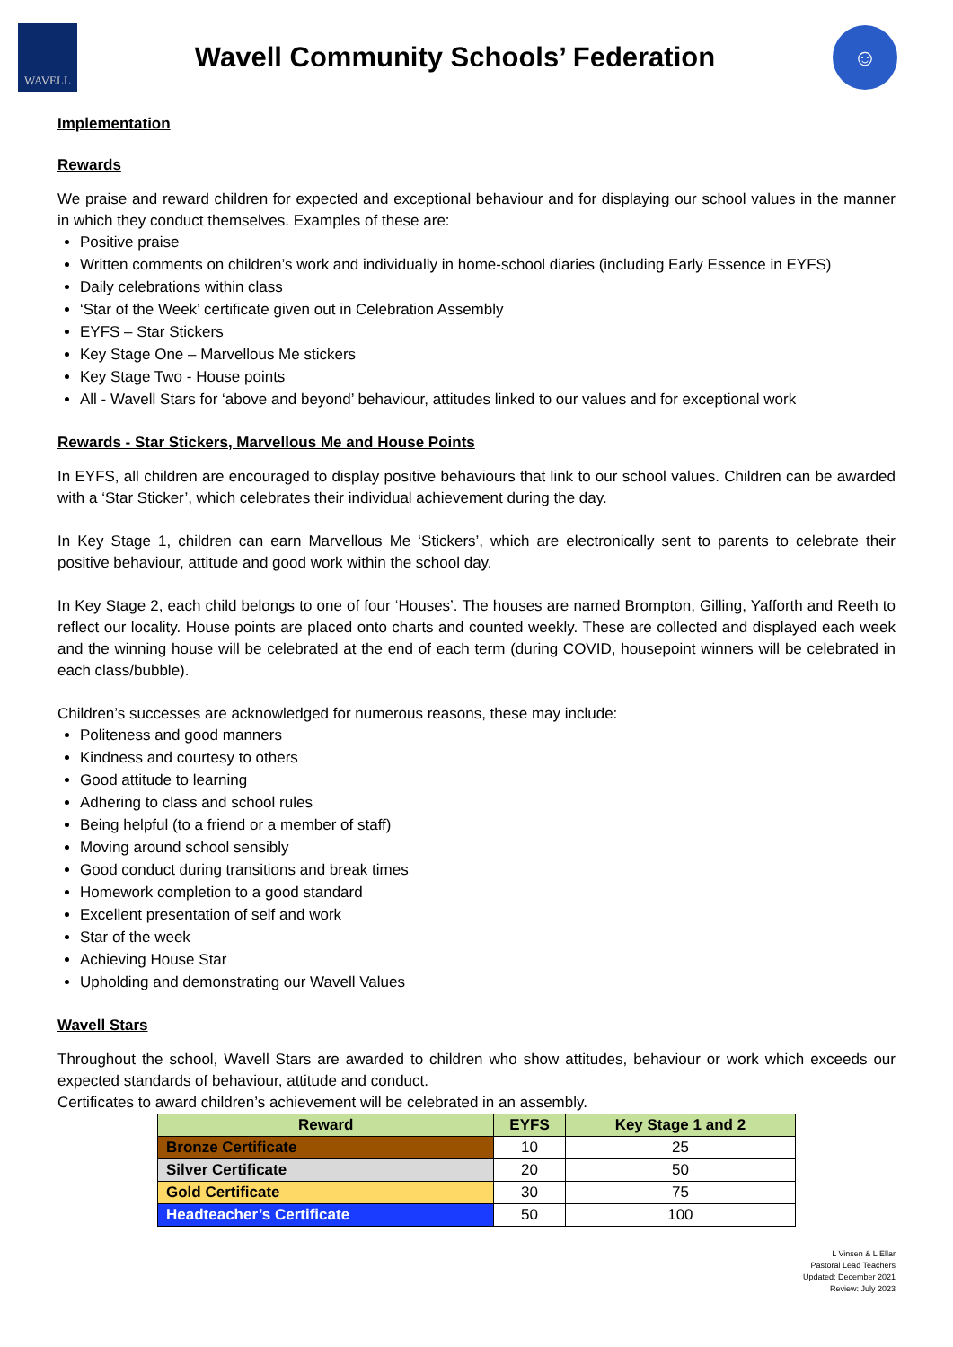WAVELL
Wavell Community Schools’ Federation
☺
Implementation
Rewards
We praise and reward children for expected and exceptional behaviour and for displaying our school values in the manner in which they conduct themselves. Examples of these are:
Positive praise
Written comments on children’s work and individually in home-school diaries (including Early Essence in EYFS)
Daily celebrations within class
‘Star of the Week’ certificate given out in Celebration Assembly
EYFS – Star Stickers
Key Stage One – Marvellous Me stickers
Key Stage Two - House points
All - Wavell Stars for ‘above and beyond’ behaviour, attitudes linked to our values and for exceptional work
Rewards - Star Stickers, Marvellous Me and House Points
In EYFS, all children are encouraged to display positive behaviours that link to our school values. Children can be awarded with a ‘Star Sticker’, which celebrates their individual achievement during the day.
In Key Stage 1, children can earn Marvellous Me ‘Stickers’, which are electronically sent to parents to celebrate their positive behaviour, attitude and good work within the school day.
In Key Stage 2, each child belongs to one of four ‘Houses’. The houses are named Brompton, Gilling, Yafforth and Reeth to reflect our locality. House points are placed onto charts and counted weekly. These are collected and displayed each week and the winning house will be celebrated at the end of each term (during COVID, housepoint winners will be celebrated in each class/bubble).
Children’s successes are acknowledged for numerous reasons, these may include:
Politeness and good manners
Kindness and courtesy to others
Good attitude to learning
Adhering to class and school rules
Being helpful (to a friend or a member of staff)
Moving around school sensibly
Good conduct during transitions and break times
Homework completion to a good standard
Excellent presentation of self and work
Star of the week
Achieving House Star
Upholding and demonstrating our Wavell Values
Wavell Stars
Throughout the school, Wavell Stars are awarded to children who show attitudes, behaviour or work which exceeds our expected standards of behaviour, attitude and conduct.
Certificates to award children’s achievement will be celebrated in an assembly.
| Reward | EYFS | Key Stage 1 and 2 |
| --- | --- | --- |
| Bronze Certificate | 10 | 25 |
| Silver Certificate | 20 | 50 |
| Gold Certificate | 30 | 75 |
| Headteacher’s Certificate | 50 | 100 |
L Vinsen & L Ellar
Pastoral Lead Teachers
Updated: December 2021
Review: July 2023